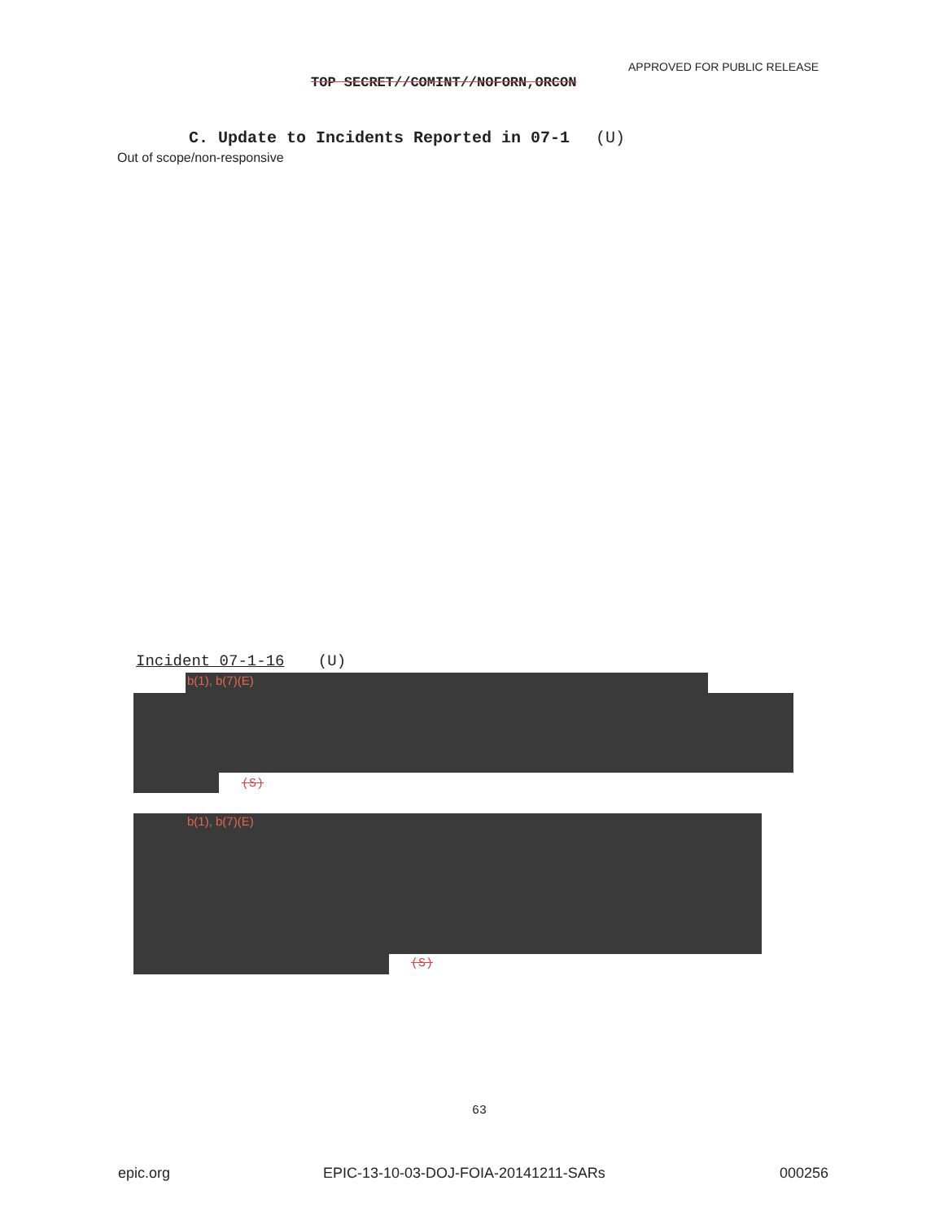APPROVED FOR PUBLIC RELEASE
TOP SECRET//COMINT//NOFORN,ORCON
C. Update to Incidents Reported in 07-1 (U)
Out of scope/non-responsive
Incident 07-1-16 (U)
b(1), b(7)(E)
(S)
b(1), b(7)(E)
(S)
63
epic.org
EPIC-13-10-03-DOJ-FOIA-20141211-SARs
000256